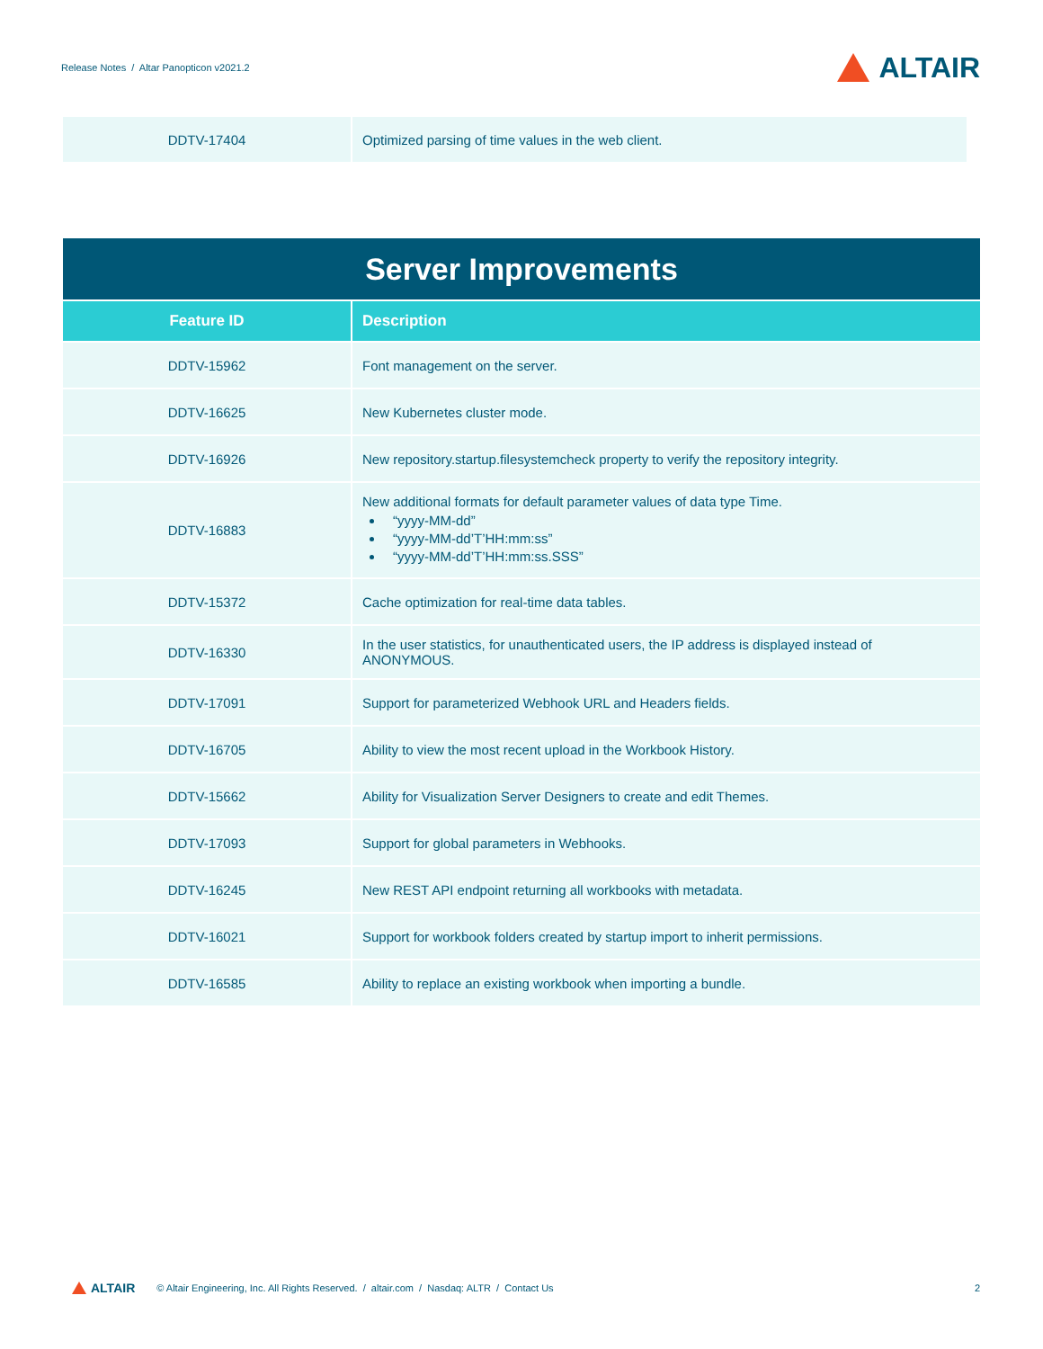Release Notes / Altar Panopticon v2021.2
ALTAIR
| DDTV-17404 | Optimized parsing of time values in the web client. |
| Server Improvements | |
| --- | --- |
| Feature ID | Description |
| DDTV-15962 | Font management on the server. |
| DDTV-16625 | New Kubernetes cluster mode. |
| DDTV-16926 | New repository.startup.filesystemcheck property to verify the repository integrity. |
| DDTV-16883 | New additional formats for default parameter values of data type Time. “yyyy-MM-dd” “yyyy-MM-dd’T’HH:mm:ss” “yyyy-MM-dd’T’HH:mm:ss.SSS” |
| DDTV-15372 | Cache optimization for real-time data tables. |
| DDTV-16330 | In the user statistics, for unauthenticated users, the IP address is displayed instead of ANONYMOUS. |
| DDTV-17091 | Support for parameterized Webhook URL and Headers fields. |
| DDTV-16705 | Ability to view the most recent upload in the Workbook History. |
| DDTV-15662 | Ability for Visualization Server Designers to create and edit Themes. |
| DDTV-17093 | Support for global parameters in Webhooks. |
| DDTV-16245 | New REST API endpoint returning all workbooks with metadata. |
| DDTV-16021 | Support for workbook folders created by startup import to inherit permissions. |
| DDTV-16585 | Ability to replace an existing workbook when importing a bundle. |
ALTAIR
© Altair Engineering, Inc. All Rights Reserved. / altair.com / Nasdaq: ALTR / Contact Us 2